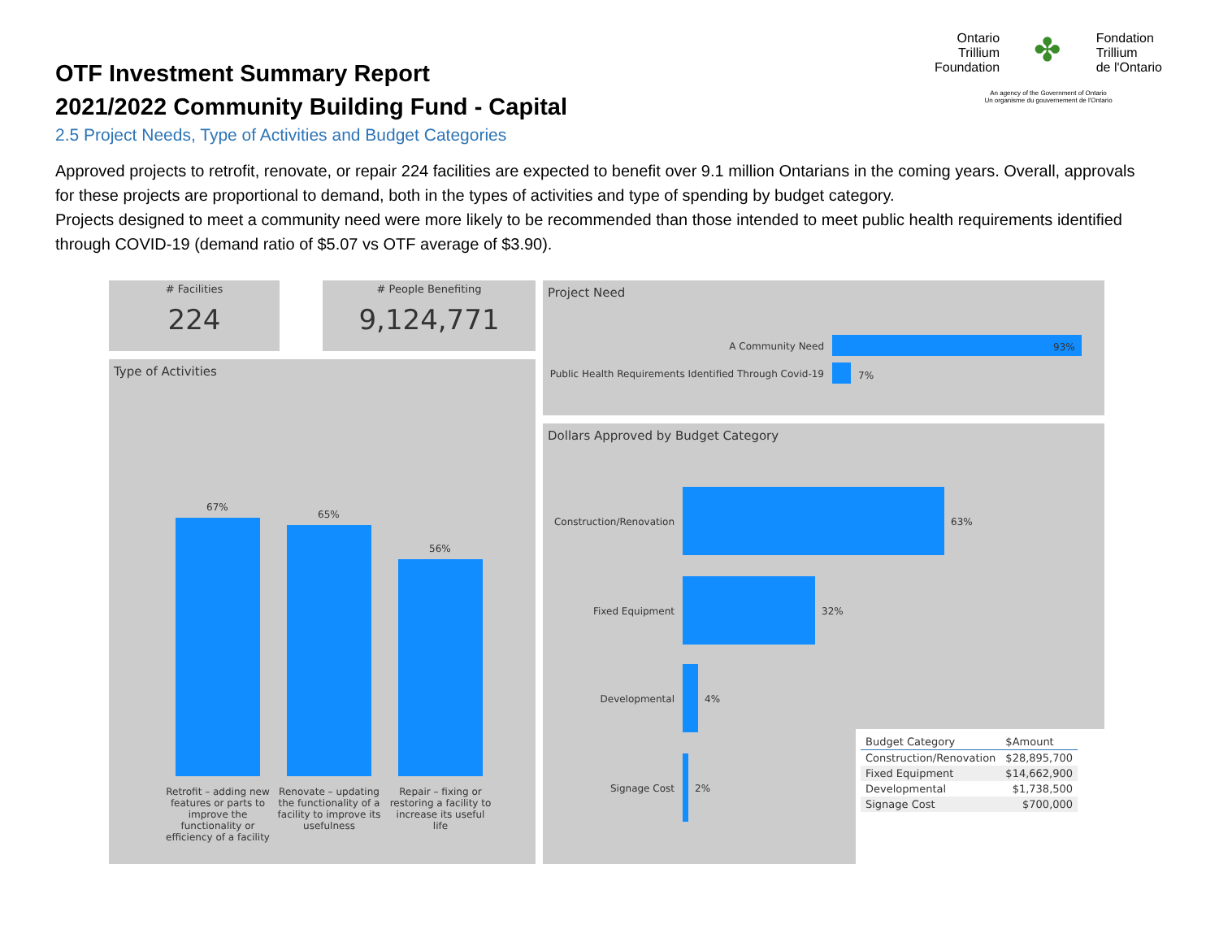OTF Investment Summary Report
2021/2022 Community Building Fund - Capital
2.5 Project Needs, Type of Activities and Budget Categories
Ontario
Trillium
Foundation
✤
Fondation
Trillium
de l'Ontario
An agency of the Government of Ontario
Un organisme du gouvernement de l'Ontario
Approved projects to retrofit, renovate, or repair 224 facilities are expected to benefit over 9.1 million Ontarians in the coming years. Overall, approvals for these projects are proportional to demand, both in the types of activities and type of spending by budget category.
Projects designed to meet a community need were more likely to be recommended than those intended to meet public health requirements identified through COVID-19 (demand ratio of $5.07 vs OTF average of $3.90).
# Facilities
224
# People Benefiting
9,124,771
Type of Activities
67%
65%
56%
Retrofit – adding new features or parts to improve the functionality or efficiency of a facility
Renovate – updating the functionality of a facility to improve its usefulness
Repair – fixing or restoring a facility to increase its useful life
Project Need
A Community Need 93%
Public Health Requirements Identified Through Covid-19
7%
Dollars Approved by Budget Category
Construction/Renovation
63%
Fixed Equipment 32%
Developmental 4%
Signage Cost 2%
| Budget Category | $Amount |
| --- | --- |
| Construction/Renovation | $28,895,700 |
| Fixed Equipment | $14,662,900 |
| Developmental | $1,738,500 |
| Signage Cost | $700,000 |